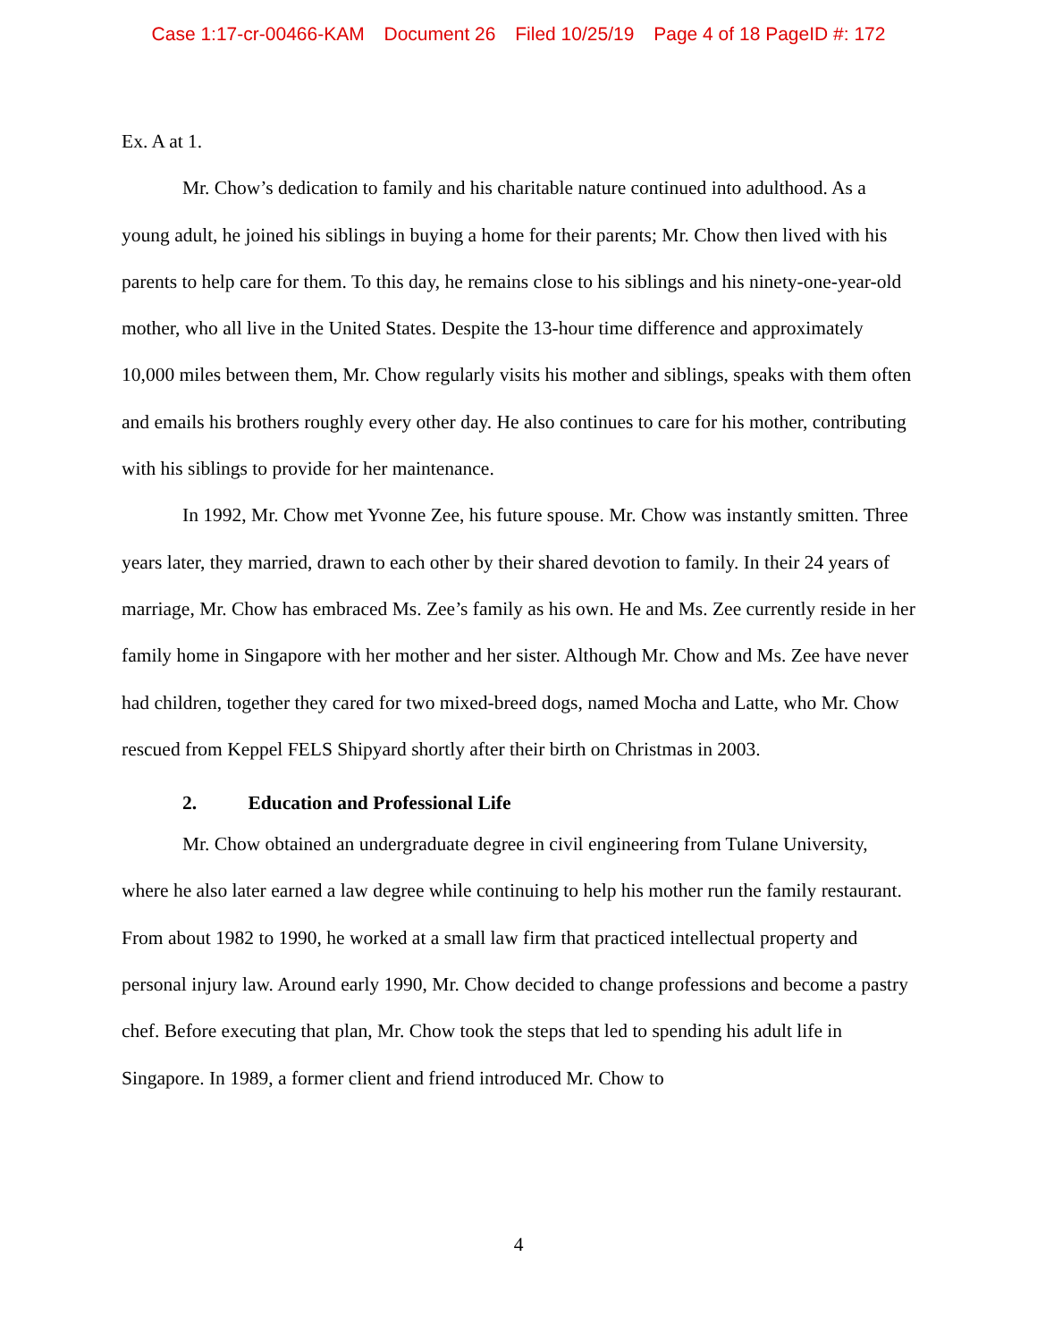Case 1:17-cr-00466-KAM Document 26 Filed 10/25/19 Page 4 of 18 PageID #: 172
Ex. A at 1.
Mr. Chow’s dedication to family and his charitable nature continued into adulthood. As a young adult, he joined his siblings in buying a home for their parents; Mr. Chow then lived with his parents to help care for them. To this day, he remains close to his siblings and his ninety-one-year-old mother, who all live in the United States. Despite the 13-hour time difference and approximately 10,000 miles between them, Mr. Chow regularly visits his mother and siblings, speaks with them often and emails his brothers roughly every other day. He also continues to care for his mother, contributing with his siblings to provide for her maintenance.
In 1992, Mr. Chow met Yvonne Zee, his future spouse. Mr. Chow was instantly smitten. Three years later, they married, drawn to each other by their shared devotion to family. In their 24 years of marriage, Mr. Chow has embraced Ms. Zee’s family as his own. He and Ms. Zee currently reside in her family home in Singapore with her mother and her sister. Although Mr. Chow and Ms. Zee have never had children, together they cared for two mixed-breed dogs, named Mocha and Latte, who Mr. Chow rescued from Keppel FELS Shipyard shortly after their birth on Christmas in 2003.
2. Education and Professional Life
Mr. Chow obtained an undergraduate degree in civil engineering from Tulane University, where he also later earned a law degree while continuing to help his mother run the family restaurant. From about 1982 to 1990, he worked at a small law firm that practiced intellectual property and personal injury law. Around early 1990, Mr. Chow decided to change professions and become a pastry chef. Before executing that plan, Mr. Chow took the steps that led to spending his adult life in Singapore. In 1989, a former client and friend introduced Mr. Chow to
4